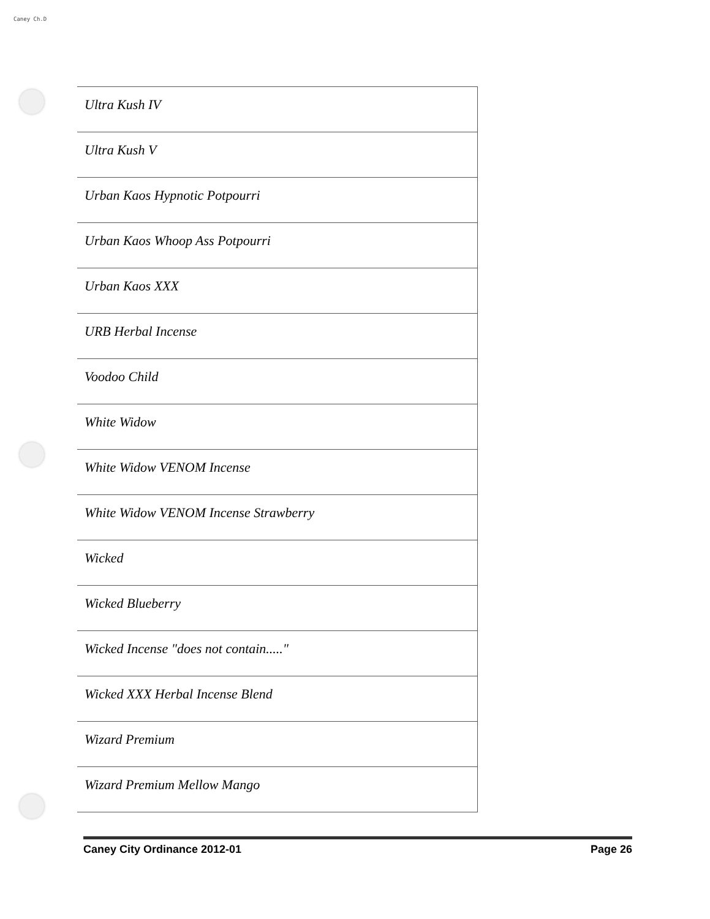Caney Ch.D
| Ultra Kush IV |
| Ultra Kush V |
| Urban Kaos Hypnotic Potpourri |
| Urban Kaos Whoop Ass Potpourri |
| Urban Kaos XXX |
| URB Herbal Incense |
| Voodoo Child |
| White Widow |
| White Widow VENOM Incense |
| White Widow VENOM Incense Strawberry |
| Wicked |
| Wicked Blueberry |
| Wicked Incense "does not contain....." |
| Wicked XXX Herbal Incense Blend |
| Wizard Premium |
| Wizard Premium Mellow Mango |
Caney City Ordinance 2012-01 Page 26